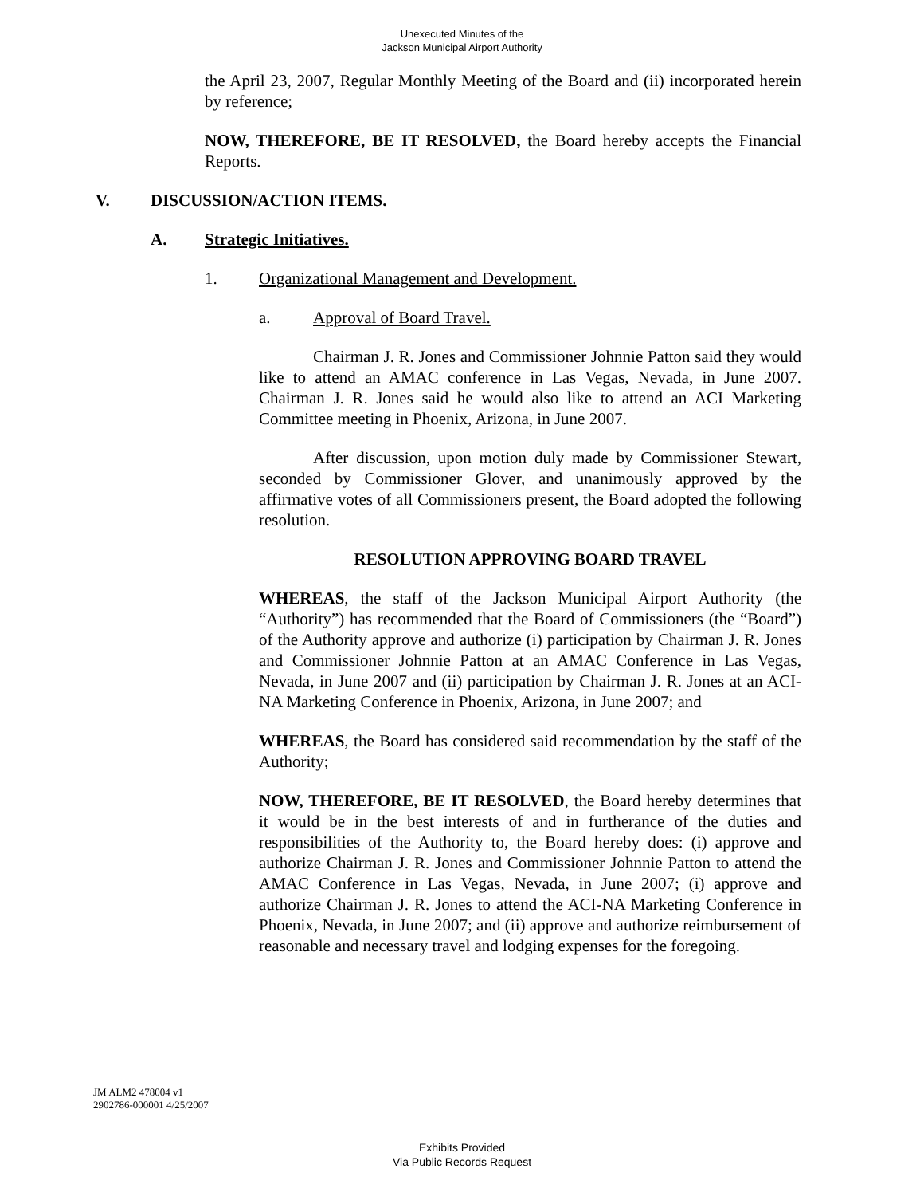Unexecuted Minutes of the
Jackson Municipal Airport Authority
the April 23, 2007, Regular Monthly Meeting of the Board and (ii) incorporated herein by reference;
NOW, THEREFORE, BE IT RESOLVED, the Board hereby accepts the Financial Reports.
V. DISCUSSION/ACTION ITEMS.
A. Strategic Initiatives.
1. Organizational Management and Development.
a. Approval of Board Travel.
Chairman J. R. Jones and Commissioner Johnnie Patton said they would like to attend an AMAC conference in Las Vegas, Nevada, in June 2007. Chairman J. R. Jones said he would also like to attend an ACI Marketing Committee meeting in Phoenix, Arizona, in June 2007.
After discussion, upon motion duly made by Commissioner Stewart, seconded by Commissioner Glover, and unanimously approved by the affirmative votes of all Commissioners present, the Board adopted the following resolution.
RESOLUTION APPROVING BOARD TRAVEL
WHEREAS, the staff of the Jackson Municipal Airport Authority (the “Authority”) has recommended that the Board of Commissioners (the “Board”) of the Authority approve and authorize (i) participation by Chairman J. R. Jones and Commissioner Johnnie Patton at an AMAC Conference in Las Vegas, Nevada, in June 2007 and (ii) participation by Chairman J. R. Jones at an ACI-NA Marketing Conference in Phoenix, Arizona, in June 2007; and
WHEREAS, the Board has considered said recommendation by the staff of the Authority;
NOW, THEREFORE, BE IT RESOLVED, the Board hereby determines that it would be in the best interests of and in furtherance of the duties and responsibilities of the Authority to, the Board hereby does: (i) approve and authorize Chairman J. R. Jones and Commissioner Johnnie Patton to attend the AMAC Conference in Las Vegas, Nevada, in June 2007; (i) approve and authorize Chairman J. R. Jones to attend the ACI-NA Marketing Conference in Phoenix, Nevada, in June 2007; and (ii) approve and authorize reimbursement of reasonable and necessary travel and lodging expenses for the foregoing.
JM ALM2 478004 v1
2902786-000001 4/25/2007
Exhibits Provided
Via Public Records Request